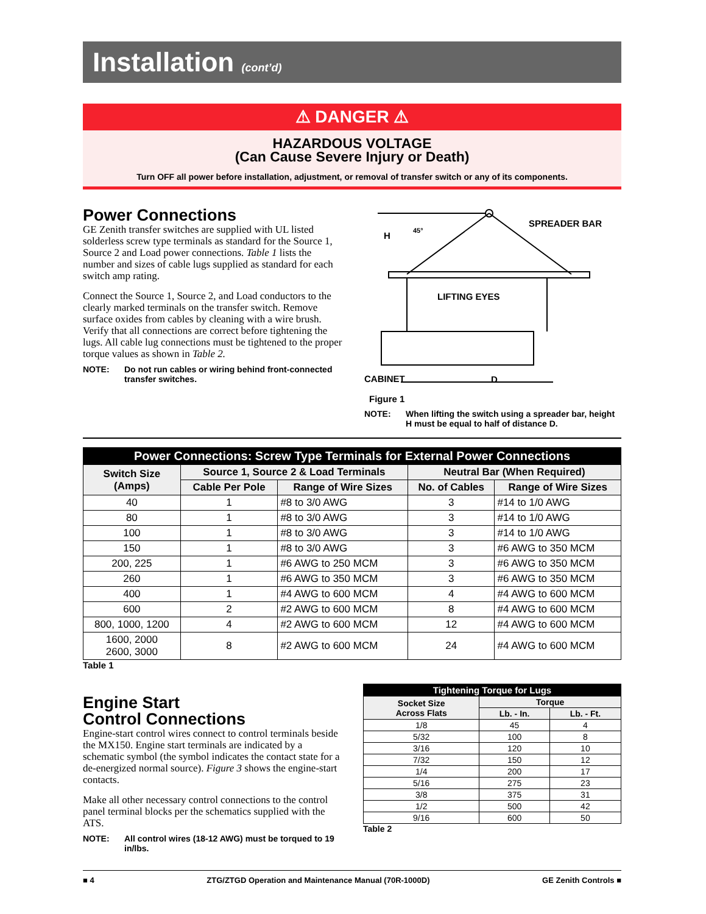Installation (cont’d)
⚠ DANGER ⚠
HAZARDOUS VOLTAGE
(Can Cause Severe Injury or Death)
Turn OFF all power before installation, adjustment, or removal of transfer switch or any of its components.
Power Connections
GE Zenith transfer switches are supplied with UL listed solderless screw type terminals as standard for the Source 1, Source 2 and Load power connections. Table 1 lists the number and sizes of cable lugs supplied as standard for each switch amp rating.
Connect the Source 1, Source 2, and Load conductors to the clearly marked terminals on the transfer switch. Remove surface oxides from cables by cleaning with a wire brush. Verify that all connections are correct before tightening the lugs. All cable lug connections must be tightened to the proper torque values as shown in Table 2.
NOTE: Do not run cables or wiring behind front-connected transfer switches.
H
45°
SPREADER BAR
LIFTING EYES
CABINET
D
Figure 1
NOTE: When lifting the switch using a spreader bar, height H must be equal to half of distance D.
| Power Connections: Screw Type Terminals for External Power Connections | | | | |
| --- | --- | --- | --- | --- |
| Switch Size (Amps) | Source 1, Source 2 & Load Terminals | | Neutral Bar (When Required) | |
| | Cable Per Pole | Range of Wire Sizes | No. of Cables | Range of Wire Sizes |
| 40 | 1 | #8 to 3/0 AWG | 3 | #14 to 1/0 AWG |
| 80 | 1 | #8 to 3/0 AWG | 3 | #14 to 1/0 AWG |
| 100 | 1 | #8 to 3/0 AWG | 3 | #14 to 1/0 AWG |
| 150 | 1 | #8 to 3/0 AWG | 3 | #6 AWG to 350 MCM |
| 200, 225 | 1 | #6 AWG to 250 MCM | 3 | #6 AWG to 350 MCM |
| 260 | 1 | #6 AWG to 350 MCM | 3 | #6 AWG to 350 MCM |
| 400 | 1 | #4 AWG to 600 MCM | 4 | #4 AWG to 600 MCM |
| 600 | 2 | #2 AWG to 600 MCM | 8 | #4 AWG to 600 MCM |
| 800, 1000, 1200 | 4 | #2 AWG to 600 MCM | 12 | #4 AWG to 600 MCM |
| 1600, 2000 2600, 3000 | 8 | #2 AWG to 600 MCM | 24 | #4 AWG to 600 MCM |
Table 1
Engine Start
Control Connections
Engine-start control wires connect to control terminals beside the MX150. Engine start terminals are indicated by a schematic symbol (the symbol indicates the contact state for a de-energized normal source). Figure 3 shows the engine-start contacts.
Make all other necessary control connections to the control panel terminal blocks per the schematics supplied with the ATS.
NOTE: All control wires (18-12 AWG) must be torqued to 19 in/lbs.
| Tightening Torque for Lugs | | |
| --- | --- | --- |
| Socket Size Across Flats | Torque | |
| | Lb. - In. | Lb. - Ft. |
| 1/8 | 45 | 4 |
| 5/32 | 100 | 8 |
| 3/16 | 120 | 10 |
| 7/32 | 150 | 12 |
| 1/4 | 200 | 17 |
| 5/16 | 275 | 23 |
| 3/8 | 375 | 31 |
| 1/2 | 500 | 42 |
| 9/16 | 600 | 50 |
Table 2
■ 4 ZTG/ZTGD Operation and Maintenance Manual (70R-1000D) GE Zenith Controls ■